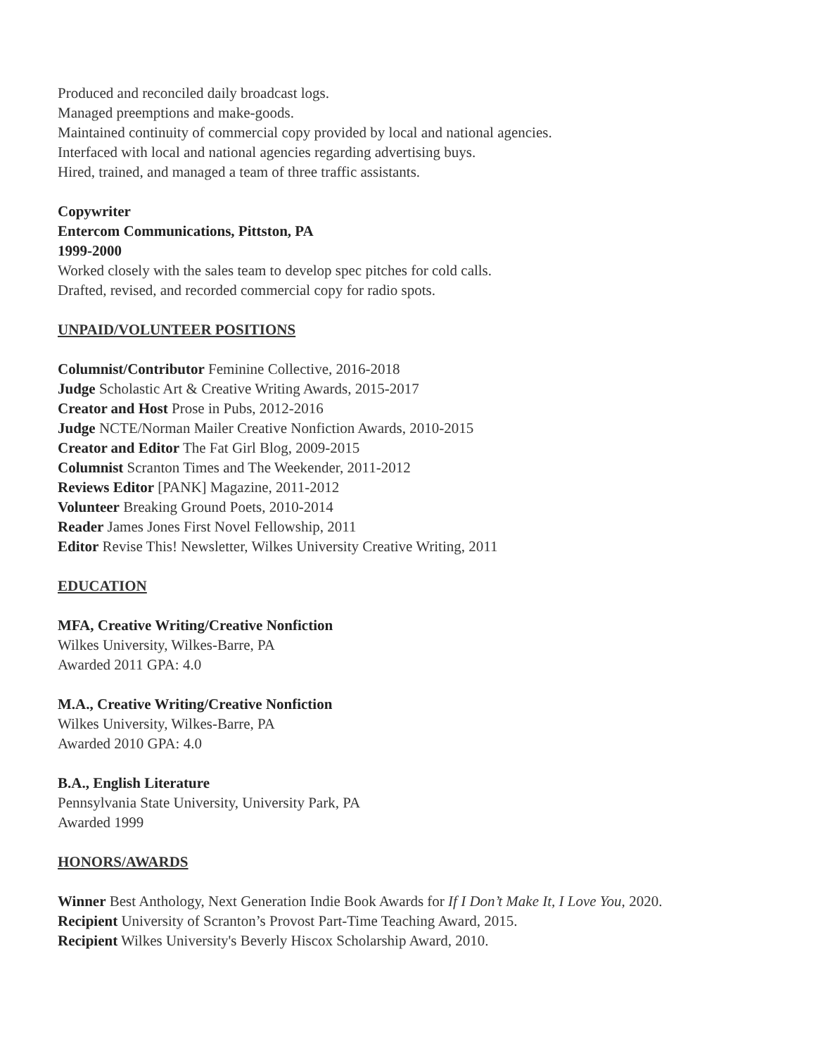Produced and reconciled daily broadcast logs.
Managed preemptions and make-goods.
Maintained continuity of commercial copy provided by local and national agencies.
Interfaced with local and national agencies regarding advertising buys.
Hired, trained, and managed a team of three traffic assistants.
Copywriter
Entercom Communications, Pittston, PA
1999-2000
Worked closely with the sales team to develop spec pitches for cold calls.
Drafted, revised, and recorded commercial copy for radio spots.
UNPAID/VOLUNTEER POSITIONS
Columnist/Contributor Feminine Collective, 2016-2018
Judge Scholastic Art & Creative Writing Awards, 2015-2017
Creator and Host Prose in Pubs, 2012-2016
Judge NCTE/Norman Mailer Creative Nonfiction Awards, 2010-2015
Creator and Editor The Fat Girl Blog, 2009-2015
Columnist Scranton Times and The Weekender, 2011-2012
Reviews Editor [PANK] Magazine, 2011-2012
Volunteer Breaking Ground Poets, 2010-2014
Reader James Jones First Novel Fellowship, 2011
Editor Revise This! Newsletter, Wilkes University Creative Writing, 2011
EDUCATION
MFA, Creative Writing/Creative Nonfiction
Wilkes University, Wilkes-Barre, PA
Awarded 2011 GPA: 4.0
M.A., Creative Writing/Creative Nonfiction
Wilkes University, Wilkes-Barre, PA
Awarded 2010 GPA: 4.0
B.A., English Literature
Pennsylvania State University, University Park, PA
Awarded 1999
HONORS/AWARDS
Winner Best Anthology, Next Generation Indie Book Awards for If I Don’t Make It, I Love You, 2020.
Recipient University of Scranton’s Provost Part-Time Teaching Award, 2015.
Recipient Wilkes University's Beverly Hiscox Scholarship Award, 2010.